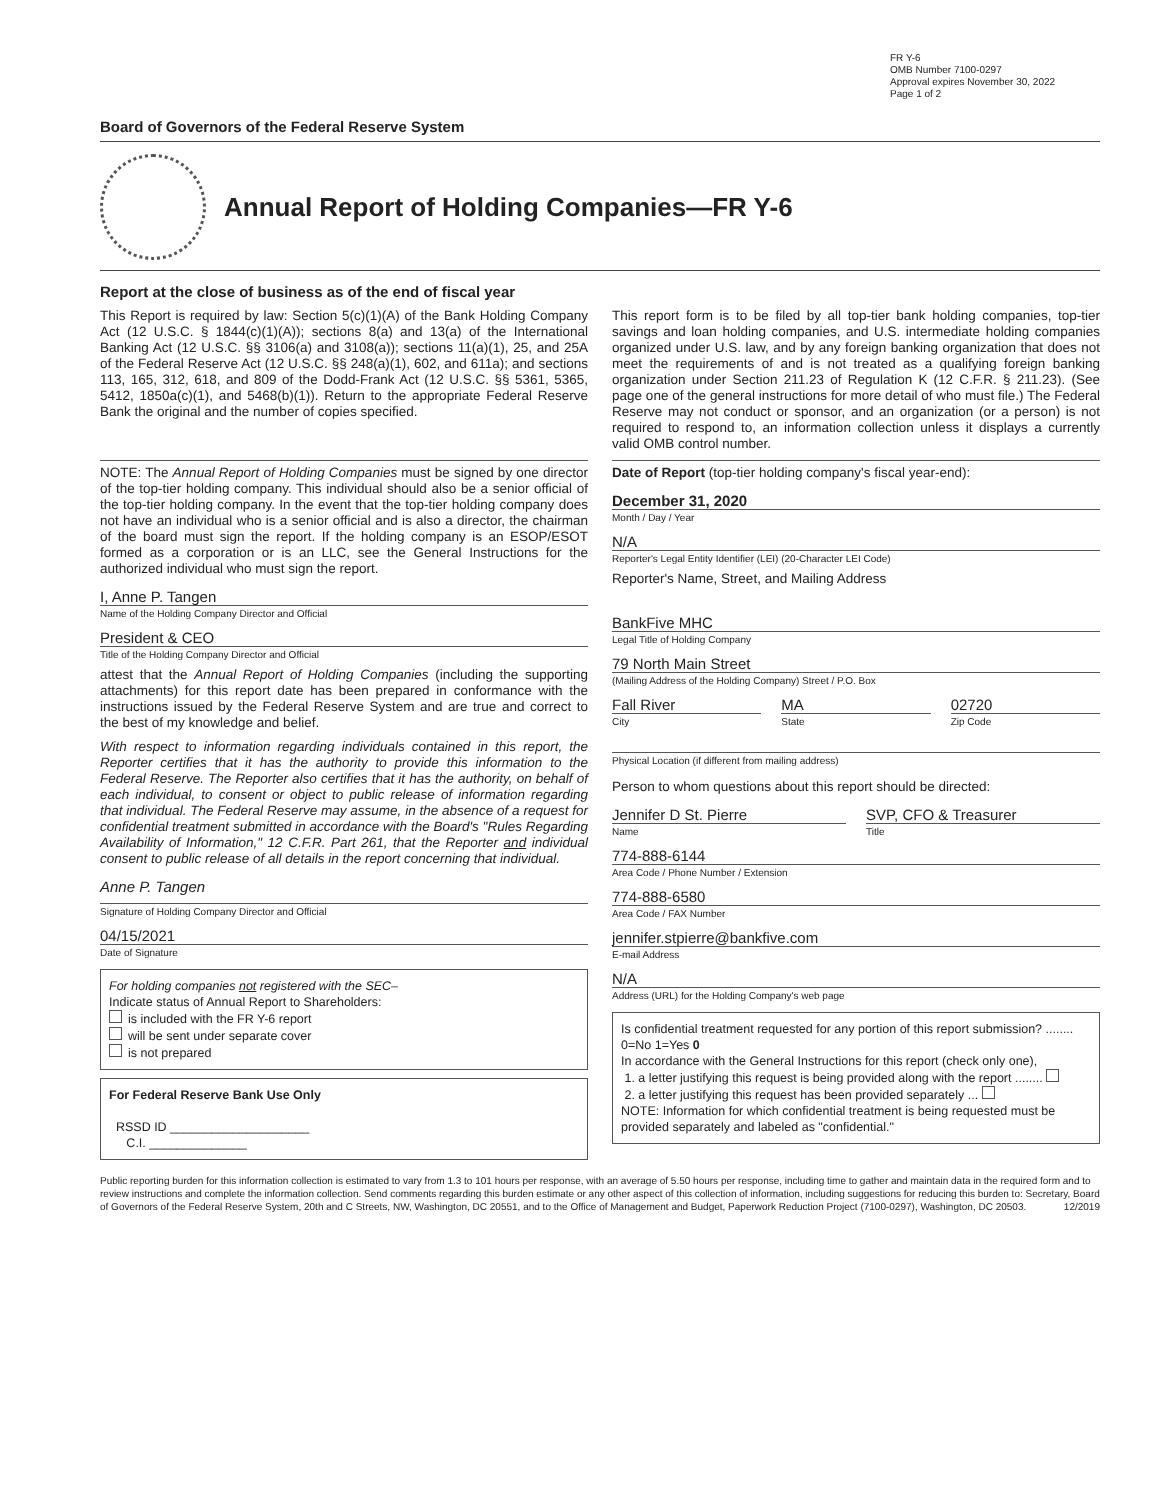FR Y-6
OMB Number 7100-0297
Approval expires November 30, 2022
Page 1 of 2
Board of Governors of the Federal Reserve System
Annual Report of Holding Companies—FR Y-6
Report at the close of business as of the end of fiscal year
This Report is required by law: Section 5(c)(1)(A) of the Bank Holding Company Act (12 U.S.C. § 1844(c)(1)(A)); sections 8(a) and 13(a) of the International Banking Act (12 U.S.C. §§ 3106(a) and 3108(a)); sections 11(a)(1), 25, and 25A of the Federal Reserve Act (12 U.S.C. §§ 248(a)(1), 602, and 611a); and sections 113, 165, 312, 618, and 809 of the Dodd-Frank Act (12 U.S.C. §§ 5361, 5365, 5412, 1850a(c)(1), and 5468(b)(1)). Return to the appropriate Federal Reserve Bank the original and the number of copies specified.
NOTE: The Annual Report of Holding Companies must be signed by one director of the top-tier holding company. This individual should also be a senior official of the top-tier holding company. In the event that the top-tier holding company does not have an individual who is a senior official and is also a director, the chairman of the board must sign the report. If the holding company is an ESOP/ESOT formed as a corporation or is an LLC, see the General Instructions for the authorized individual who must sign the report.
I, Anne P. Tangen
Name of the Holding Company Director and Official
President & CEO
Title of the Holding Company Director and Official
attest that the Annual Report of Holding Companies (including the supporting attachments) for this report date has been prepared in conformance with the instructions issued by the Federal Reserve System and are true and correct to the best of my knowledge and belief.
With respect to information regarding individuals contained in this report, the Reporter certifies that it has the authority to provide this information to the Federal Reserve. The Reporter also certifies that it has the authority, on behalf of each individual, to consent or object to public release of information regarding that individual. The Federal Reserve may assume, in the absence of a request for confidential treatment submitted in accordance with the Board's "Rules Regarding Availability of Information," 12 C.F.R. Part 261, that the Reporter and individual consent to public release of all details in the report concerning that individual.
Anne P. Tangen
Signature of Holding Company Director and Official
04/15/2021
Date of Signature
For holding companies not registered with the SEC–
Indicate status of Annual Report to Shareholders:
is included with the FR Y-6 report
will be sent under separate cover
is not prepared
For Federal Reserve Bank Use Only
RSSD ID ____________________
C.I. ______________
This report form is to be filed by all top-tier bank holding companies, top-tier savings and loan holding companies, and U.S. intermediate holding companies organized under U.S. law, and by any foreign banking organization that does not meet the requirements of and is not treated as a qualifying foreign banking organization under Section 211.23 of Regulation K (12 C.F.R. § 211.23). (See page one of the general instructions for more detail of who must file.) The Federal Reserve may not conduct or sponsor, and an organization (or a person) is not required to respond to, an information collection unless it displays a currently valid OMB control number.
Date of Report (top-tier holding company's fiscal year-end):
December 31, 2020
Month / Day / Year
N/A
Reporter's Legal Entity Identifier (LEI) (20-Character LEI Code)
Reporter's Name, Street, and Mailing Address
BankFive MHC
Legal Title of Holding Company
79 North Main Street
(Mailing Address of the Holding Company) Street / P.O. Box
Fall River
City
MA
State
02720
Zip Code
Physical Location (if different from mailing address)
Person to whom questions about this report should be directed:
Jennifer D St. Pierre
Name
SVP, CFO & Treasurer
Title
774-888-6144
Area Code / Phone Number / Extension
774-888-6580
Area Code / FAX Number
jennifer.stpierre@bankfive.com
E-mail Address
N/A
Address (URL) for the Holding Company's web page
Is confidential treatment requested for any portion of this report submission? ........ 0=No 1=Yes 0
In accordance with the General Instructions for this report (check only one),
1. a letter justifying this request is being provided along with the report ........
2. a letter justifying this request has been provided separately ...
NOTE: Information for which confidential treatment is being requested must be provided separately and labeled as "confidential."
Public reporting burden for this information collection is estimated to vary from 1.3 to 101 hours per response, with an average of 5.50 hours per response, including time to gather and maintain data in the required form and to review instructions and complete the information collection. Send comments regarding this burden estimate or any other aspect of this collection of information, including suggestions for reducing this burden to: Secretary, Board of Governors of the Federal Reserve System, 20th and C Streets, NW, Washington, DC 20551, and to the Office of Management and Budget, Paperwork Reduction Project (7100-0297), Washington, DC 20503. 12/2019